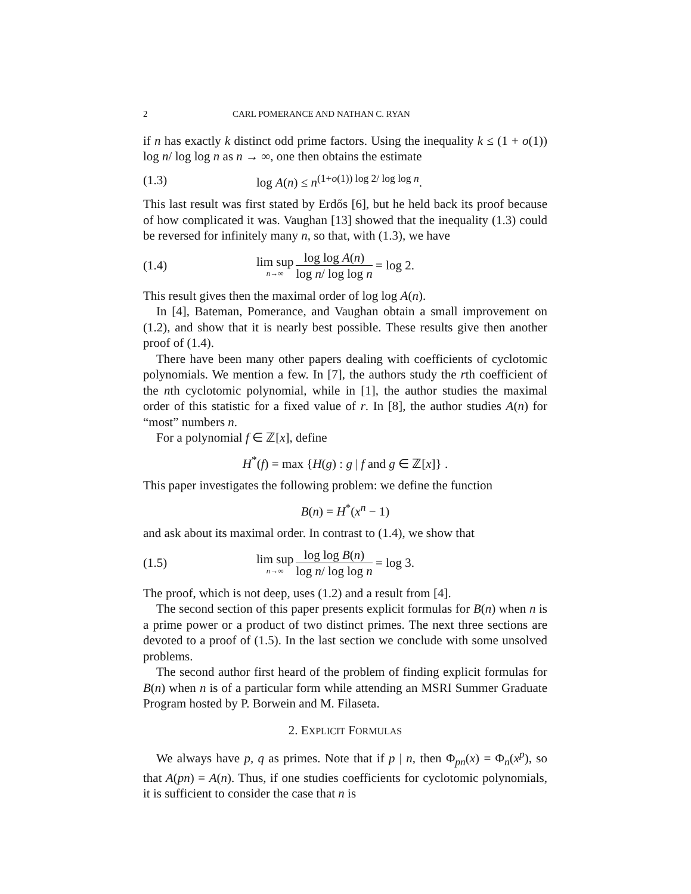2 CARL POMERANCE AND NATHAN C. RYAN
if n has exactly k distinct odd prime factors. Using the inequality k ≤ (1 + o(1)) log n/ log log n as n → ∞, one then obtains the estimate
(1.3) log A(n) ≤ n<sup>(1+o(1)) log 2/ log log n</sup>.
This last result was first stated by Erdős [6], but he held back its proof because of how complicated it was. Vaughan [13] showed that the inequality (1.3) could be reversed for infinitely many n, so that, with (1.3), we have
(1.4) lim sup n→∞ log log A(n) log n/ log log n = log 2.
This result gives then the maximal order of log log A(n).
In [4], Bateman, Pomerance, and Vaughan obtain a small improvement on (1.2), and show that it is nearly best possible. These results give then another proof of (1.4).
There have been many other papers dealing with coefficients of cyclotomic polynomials. We mention a few. In [7], the authors study the rth coefficient of the nth cyclotomic polynomial, while in [1], the author studies the maximal order of this statistic for a fixed value of r. In [8], the author studies A(n) for “most” numbers n.
For a polynomial f ∈ ℤ[x], define
H<sup>*</sup>(f) = max {H(g) : g | f and g ∈ ℤ[x]} .
This paper investigates the following problem: we define the function
B(n) = H<sup>*</sup>(x<sup>n</sup> − 1)
and ask about its maximal order. In contrast to (1.4), we show that
(1.5) lim sup n→∞ log log B(n) log n/ log log n = log 3.
The proof, which is not deep, uses (1.2) and a result from [4].
The second section of this paper presents explicit formulas for B(n) when n is a prime power or a product of two distinct primes. The next three sections are devoted to a proof of (1.5). In the last section we conclude with some unsolved problems.
The second author first heard of the problem of finding explicit formulas for B(n) when n is of a particular form while attending an MSRI Summer Graduate Program hosted by P. Borwein and M. Filaseta.
2. EXPLICIT FORMULAS
We always have p, q as primes. Note that if p | n, then Φ<sub>pn</sub>(x) = Φ<sub>n</sub>(x<sup>p</sup>), so that A(pn) = A(n). Thus, if one studies coefficients for cyclotomic polynomials, it is sufficient to consider the case that n is